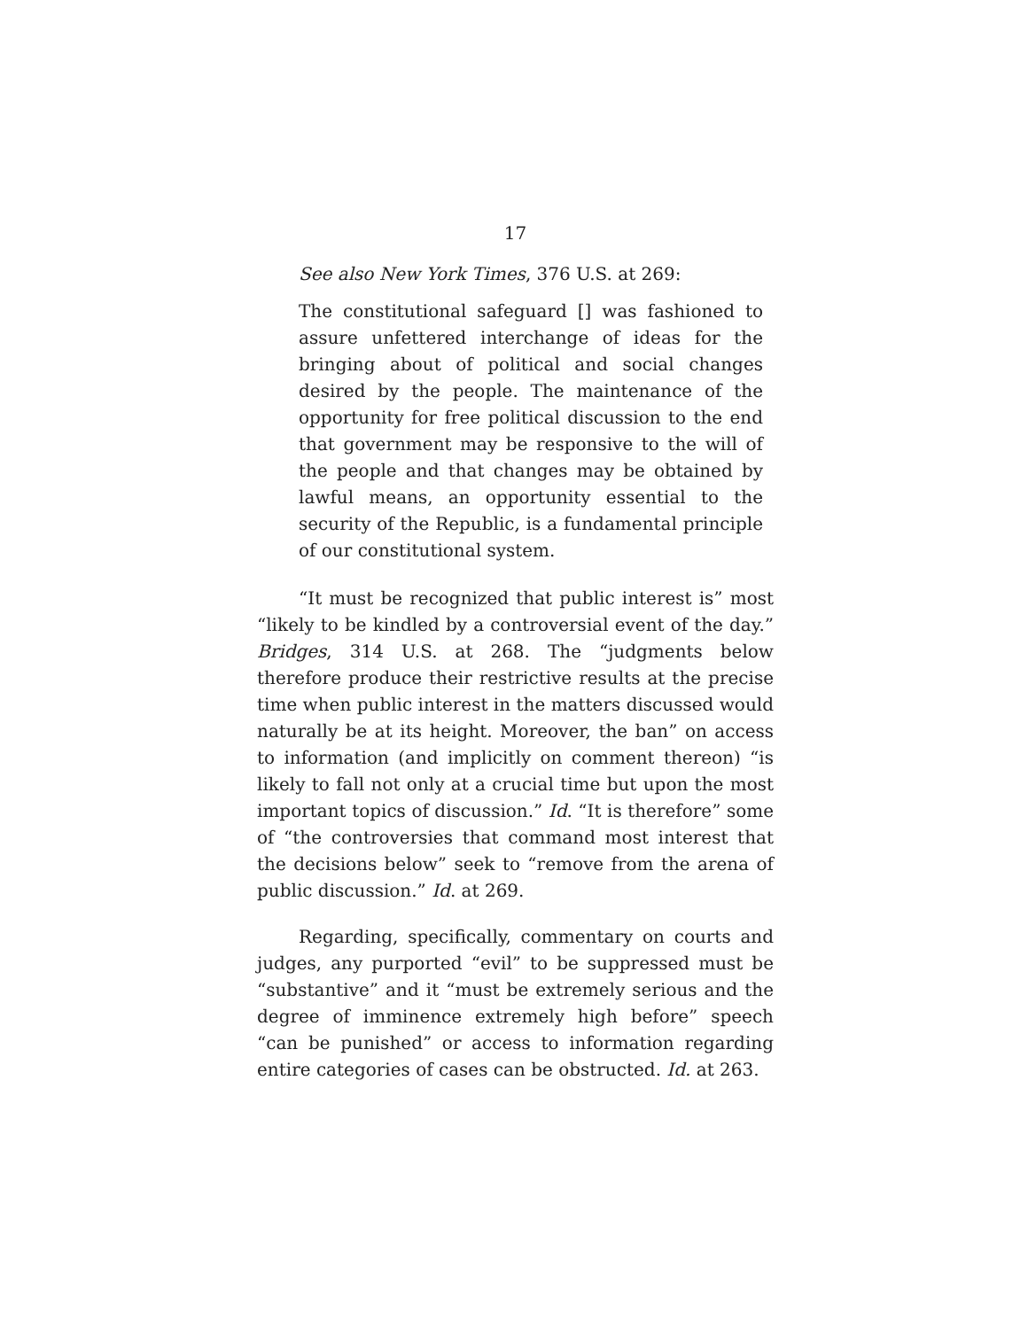17
See also New York Times, 376 U.S. at 269:
The constitutional safeguard [] was fashioned to assure unfettered interchange of ideas for the bringing about of political and social changes desired by the people. The maintenance of the opportunity for free political discussion to the end that government may be responsive to the will of the people and that changes may be obtained by lawful means, an opportunity essential to the security of the Republic, is a fundamental principle of our constitutional system.
“It must be recognized that public interest is” most “likely to be kindled by a controversial event of the day.” Bridges, 314 U.S. at 268. The “judgments below therefore produce their restrictive results at the precise time when public interest in the matters discussed would naturally be at its height. Moreover, the ban” on access to information (and implicitly on comment thereon) “is likely to fall not only at a crucial time but upon the most important topics of discussion.” Id. “It is therefore” some of “the controversies that command most interest that the decisions below” seek to “remove from the arena of public discussion.” Id. at 269.
Regarding, specifically, commentary on courts and judges, any purported “evil” to be suppressed must be “substantive” and it “must be extremely serious and the degree of imminence extremely high before” speech “can be punished” or access to information regarding entire categories of cases can be obstructed. Id. at 263.